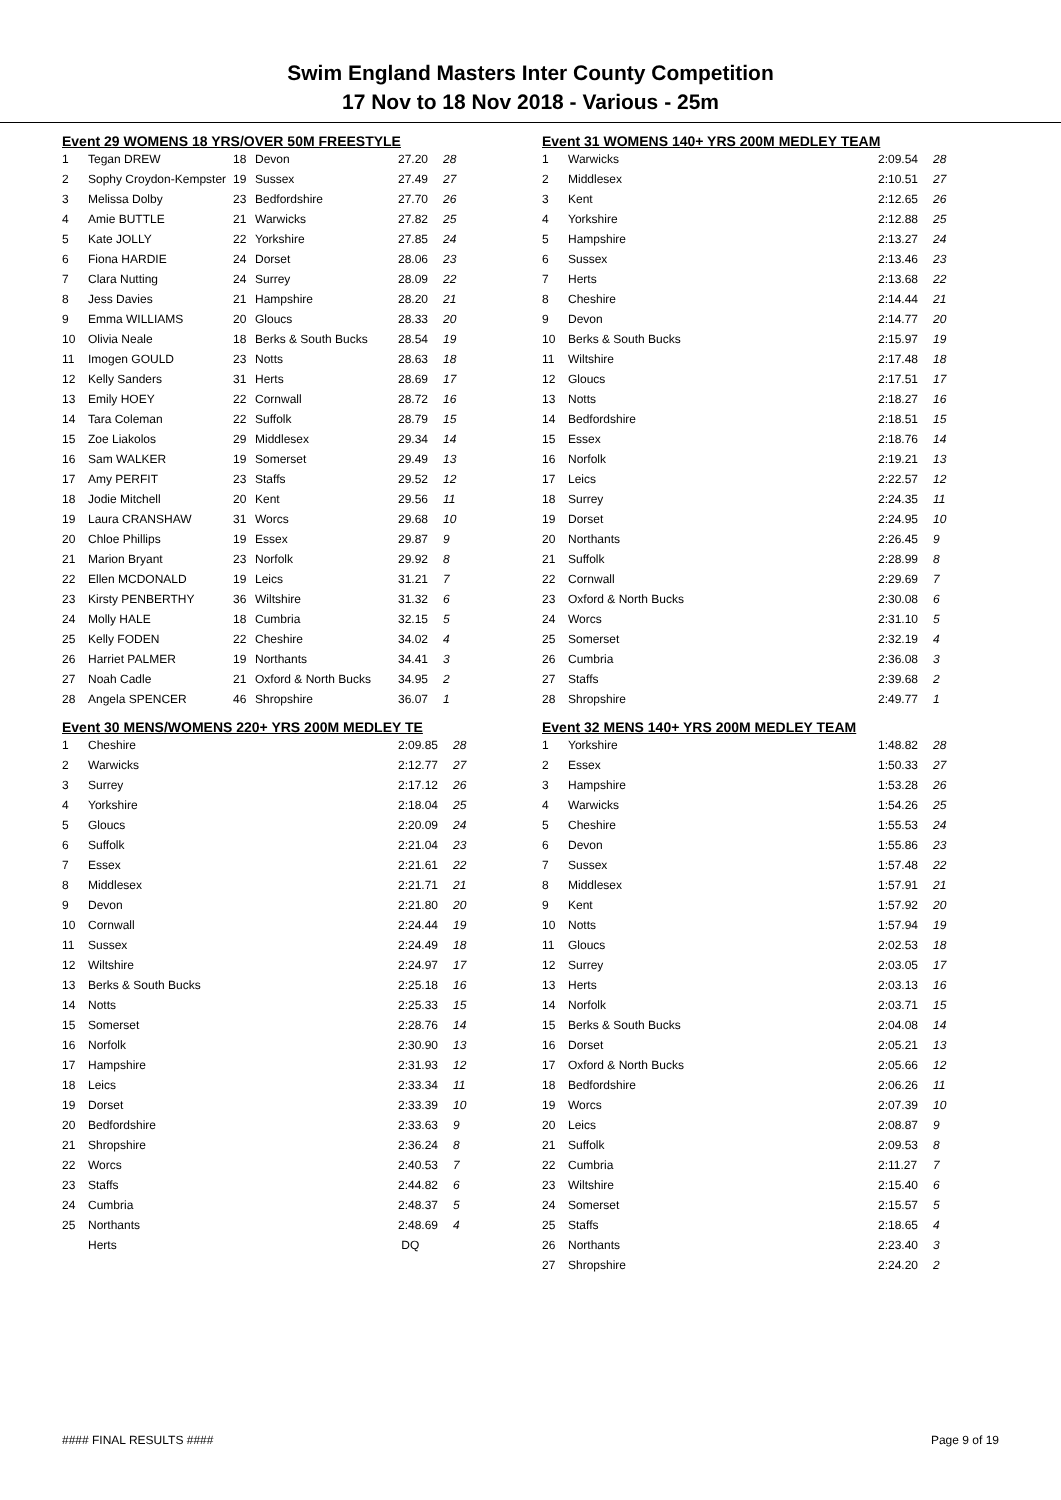Swim England Masters Inter County Competition
17 Nov to 18 Nov 2018 - Various - 25m
Event 29 WOMENS 18 YRS/OVER 50M FREESTYLE
| 1 | Tegan DREW | 18 | Devon | 27.20 | 28 |
| 2 | Sophy Croydon-Kempster | 19 | Sussex | 27.49 | 27 |
| 3 | Melissa Dolby | 23 | Bedfordshire | 27.70 | 26 |
| 4 | Amie BUTTLE | 21 | Warwicks | 27.82 | 25 |
| 5 | Kate JOLLY | 22 | Yorkshire | 27.85 | 24 |
| 6 | Fiona HARDIE | 24 | Dorset | 28.06 | 23 |
| 7 | Clara Nutting | 24 | Surrey | 28.09 | 22 |
| 8 | Jess Davies | 21 | Hampshire | 28.20 | 21 |
| 9 | Emma WILLIAMS | 20 | Gloucs | 28.33 | 20 |
| 10 | Olivia Neale | 18 | Berks & South Bucks | 28.54 | 19 |
| 11 | Imogen GOULD | 23 | Notts | 28.63 | 18 |
| 12 | Kelly Sanders | 31 | Herts | 28.69 | 17 |
| 13 | Emily HOEY | 22 | Cornwall | 28.72 | 16 |
| 14 | Tara Coleman | 22 | Suffolk | 28.79 | 15 |
| 15 | Zoe Liakolos | 29 | Middlesex | 29.34 | 14 |
| 16 | Sam WALKER | 19 | Somerset | 29.49 | 13 |
| 17 | Amy PERFIT | 23 | Staffs | 29.52 | 12 |
| 18 | Jodie Mitchell | 20 | Kent | 29.56 | 11 |
| 19 | Laura CRANSHAW | 31 | Worcs | 29.68 | 10 |
| 20 | Chloe Phillips | 19 | Essex | 29.87 | 9 |
| 21 | Marion Bryant | 23 | Norfolk | 29.92 | 8 |
| 22 | Ellen MCDONALD | 19 | Leics | 31.21 | 7 |
| 23 | Kirsty PENBERTHY | 36 | Wiltshire | 31.32 | 6 |
| 24 | Molly HALE | 18 | Cumbria | 32.15 | 5 |
| 25 | Kelly FODEN | 22 | Cheshire | 34.02 | 4 |
| 26 | Harriet PALMER | 19 | Northants | 34.41 | 3 |
| 27 | Noah Cadle | 21 | Oxford & North Bucks | 34.95 | 2 |
| 28 | Angela SPENCER | 46 | Shropshire | 36.07 | 1 |
Event 30 MENS/WOMENS 220+ YRS 200M MEDLEY TE
| 1 | Cheshire | 2:09.85 | 28 |
| 2 | Warwicks | 2:12.77 | 27 |
| 3 | Surrey | 2:17.12 | 26 |
| 4 | Yorkshire | 2:18.04 | 25 |
| 5 | Gloucs | 2:20.09 | 24 |
| 6 | Suffolk | 2:21.04 | 23 |
| 7 | Essex | 2:21.61 | 22 |
| 8 | Middlesex | 2:21.71 | 21 |
| 9 | Devon | 2:21.80 | 20 |
| 10 | Cornwall | 2:24.44 | 19 |
| 11 | Sussex | 2:24.49 | 18 |
| 12 | Wiltshire | 2:24.97 | 17 |
| 13 | Berks & South Bucks | 2:25.18 | 16 |
| 14 | Notts | 2:25.33 | 15 |
| 15 | Somerset | 2:28.76 | 14 |
| 16 | Norfolk | 2:30.90 | 13 |
| 17 | Hampshire | 2:31.93 | 12 |
| 18 | Leics | 2:33.34 | 11 |
| 19 | Dorset | 2:33.39 | 10 |
| 20 | Bedfordshire | 2:33.63 | 9 |
| 21 | Shropshire | 2:36.24 | 8 |
| 22 | Worcs | 2:40.53 | 7 |
| 23 | Staffs | 2:44.82 | 6 |
| 24 | Cumbria | 2:48.37 | 5 |
| 25 | Northants | 2:48.69 | 4 |
| | Herts | DQ | |
Event 31 WOMENS 140+ YRS 200M MEDLEY TEAM
| 1 | Warwicks | 2:09.54 | 28 |
| 2 | Middlesex | 2:10.51 | 27 |
| 3 | Kent | 2:12.65 | 26 |
| 4 | Yorkshire | 2:12.88 | 25 |
| 5 | Hampshire | 2:13.27 | 24 |
| 6 | Sussex | 2:13.46 | 23 |
| 7 | Herts | 2:13.68 | 22 |
| 8 | Cheshire | 2:14.44 | 21 |
| 9 | Devon | 2:14.77 | 20 |
| 10 | Berks & South Bucks | 2:15.97 | 19 |
| 11 | Wiltshire | 2:17.48 | 18 |
| 12 | Gloucs | 2:17.51 | 17 |
| 13 | Notts | 2:18.27 | 16 |
| 14 | Bedfordshire | 2:18.51 | 15 |
| 15 | Essex | 2:18.76 | 14 |
| 16 | Norfolk | 2:19.21 | 13 |
| 17 | Leics | 2:22.57 | 12 |
| 18 | Surrey | 2:24.35 | 11 |
| 19 | Dorset | 2:24.95 | 10 |
| 20 | Northants | 2:26.45 | 9 |
| 21 | Suffolk | 2:28.99 | 8 |
| 22 | Cornwall | 2:29.69 | 7 |
| 23 | Oxford & North Bucks | 2:30.08 | 6 |
| 24 | Worcs | 2:31.10 | 5 |
| 25 | Somerset | 2:32.19 | 4 |
| 26 | Cumbria | 2:36.08 | 3 |
| 27 | Staffs | 2:39.68 | 2 |
| 28 | Shropshire | 2:49.77 | 1 |
Event 32 MENS 140+ YRS 200M MEDLEY TEAM
| 1 | Yorkshire | 1:48.82 | 28 |
| 2 | Essex | 1:50.33 | 27 |
| 3 | Hampshire | 1:53.28 | 26 |
| 4 | Warwicks | 1:54.26 | 25 |
| 5 | Cheshire | 1:55.53 | 24 |
| 6 | Devon | 1:55.86 | 23 |
| 7 | Sussex | 1:57.48 | 22 |
| 8 | Middlesex | 1:57.91 | 21 |
| 9 | Kent | 1:57.92 | 20 |
| 10 | Notts | 1:57.94 | 19 |
| 11 | Gloucs | 2:02.53 | 18 |
| 12 | Surrey | 2:03.05 | 17 |
| 13 | Herts | 2:03.13 | 16 |
| 14 | Norfolk | 2:03.71 | 15 |
| 15 | Berks & South Bucks | 2:04.08 | 14 |
| 16 | Dorset | 2:05.21 | 13 |
| 17 | Oxford & North Bucks | 2:05.66 | 12 |
| 18 | Bedfordshire | 2:06.26 | 11 |
| 19 | Worcs | 2:07.39 | 10 |
| 20 | Leics | 2:08.87 | 9 |
| 21 | Suffolk | 2:09.53 | 8 |
| 22 | Cumbria | 2:11.27 | 7 |
| 23 | Wiltshire | 2:15.40 | 6 |
| 24 | Somerset | 2:15.57 | 5 |
| 25 | Staffs | 2:18.65 | 4 |
| 26 | Northants | 2:23.40 | 3 |
| 27 | Shropshire | 2:24.20 | 2 |
#### FINAL RESULTS #### Page 9 of 19